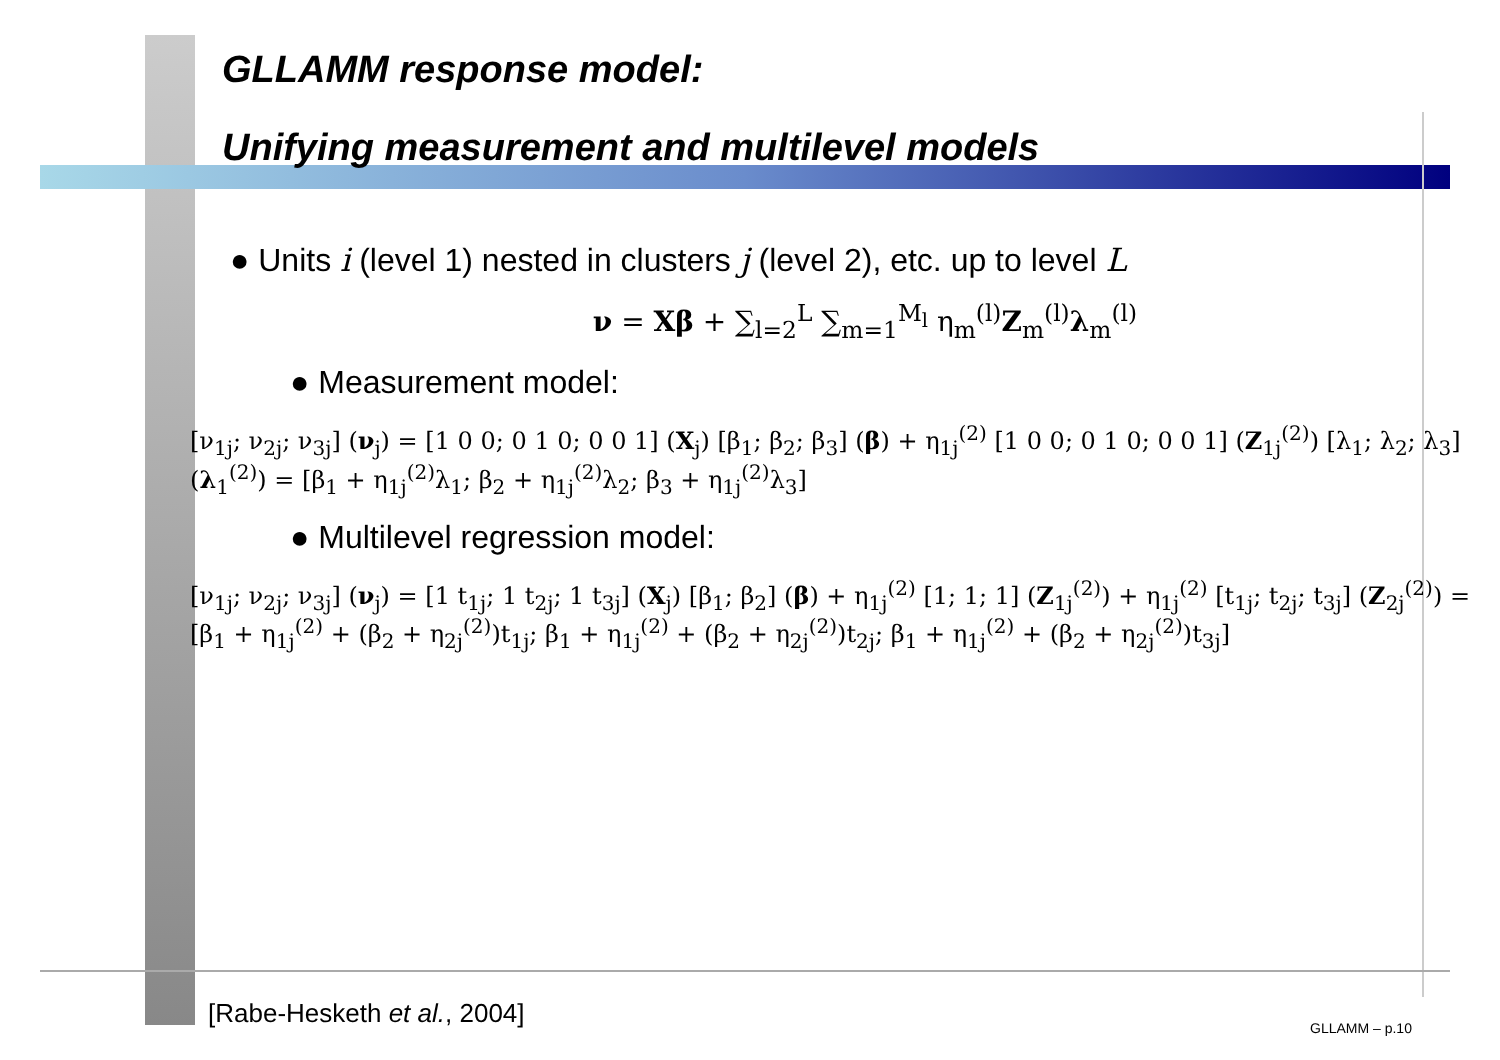GLLAMM response model:
Unifying measurement and multilevel models
● Units i (level 1) nested in clusters j (level 2), etc. up to level L
ν = Xβ + ∑<sub>l=2</sub><sup>L</sup> ∑<sub>m=1</sub><sup>M<sub>l</sub></sup> η<sub>m</sub><sup>(l)</sup>Z<sub>m</sub><sup>(l)</sup>λ<sub>m</sub><sup>(l)</sup>
● Measurement model:
[ν<sub>1j</sub>; ν<sub>2j</sub>; ν<sub>3j</sub>] (ν<sub>j</sub>) = [1 0 0; 0 1 0; 0 0 1] (X<sub>j</sub>) [β<sub>1</sub>; β<sub>2</sub>; β<sub>3</sub>] (β) + η<sub>1j</sub><sup>(2)</sup> [1 0 0; 0 1 0; 0 0 1] (Z<sub>1j</sub><sup>(2)</sup>) [λ<sub>1</sub>; λ<sub>2</sub>; λ<sub>3</sub>] (λ<sub>1</sub><sup>(2)</sup>) = [β<sub>1</sub> + η<sub>1j</sub><sup>(2)</sup>λ<sub>1</sub>; β<sub>2</sub> + η<sub>1j</sub><sup>(2)</sup>λ<sub>2</sub>; β<sub>3</sub> + η<sub>1j</sub><sup>(2)</sup>λ<sub>3</sub>]
● Multilevel regression model:
[ν<sub>1j</sub>; ν<sub>2j</sub>; ν<sub>3j</sub>] (ν<sub>j</sub>) = [1 t<sub>1j</sub>; 1 t<sub>2j</sub>; 1 t<sub>3j</sub>] (X<sub>j</sub>) [β<sub>1</sub>; β<sub>2</sub>] (β) + η<sub>1j</sub><sup>(2)</sup> [1; 1; 1] (Z<sub>1j</sub><sup>(2)</sup>) + η<sub>1j</sub><sup>(2)</sup> [t<sub>1j</sub>; t<sub>2j</sub>; t<sub>3j</sub>] (Z<sub>2j</sub><sup>(2)</sup>) = [β<sub>1</sub> + η<sub>1j</sub><sup>(2)</sup> + (β<sub>2</sub> + η<sub>2j</sub><sup>(2)</sup>)t<sub>1j</sub>; β<sub>1</sub> + η<sub>1j</sub><sup>(2)</sup> + (β<sub>2</sub> + η<sub>2j</sub><sup>(2)</sup>)t<sub>2j</sub>; β<sub>1</sub> + η<sub>1j</sub><sup>(2)</sup> + (β<sub>2</sub> + η<sub>2j</sub><sup>(2)</sup>)t<sub>3j</sub>]
[Rabe-Hesketh et al., 2004] GLLAMM – p.10